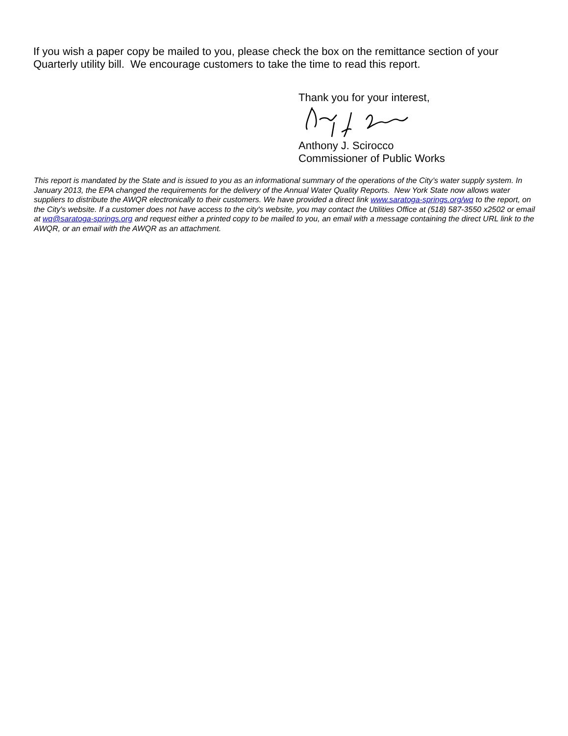If you wish a paper copy be mailed to you, please check the box on the remittance section of your Quarterly utility bill. We encourage customers to take the time to read this report.
Thank you for your interest,
Anthony J. Scirocco
Commissioner of Public Works
This report is mandated by the State and is issued to you as an informational summary of the operations of the City’s water supply system. In January 2013, the EPA changed the requirements for the delivery of the Annual Water Quality Reports. New York State now allows water suppliers to distribute the AWQR electronically to their customers. We have provided a direct link www.saratoga-springs.org/wq to the report, on the City's website. If a customer does not have access to the city's website, you may contact the Utilities Office at (518) 587-3550 x2502 or email at wq@saratoga-springs.org and request either a printed copy to be mailed to you, an email with a message containing the direct URL link to the AWQR, or an email with the AWQR as an attachment.